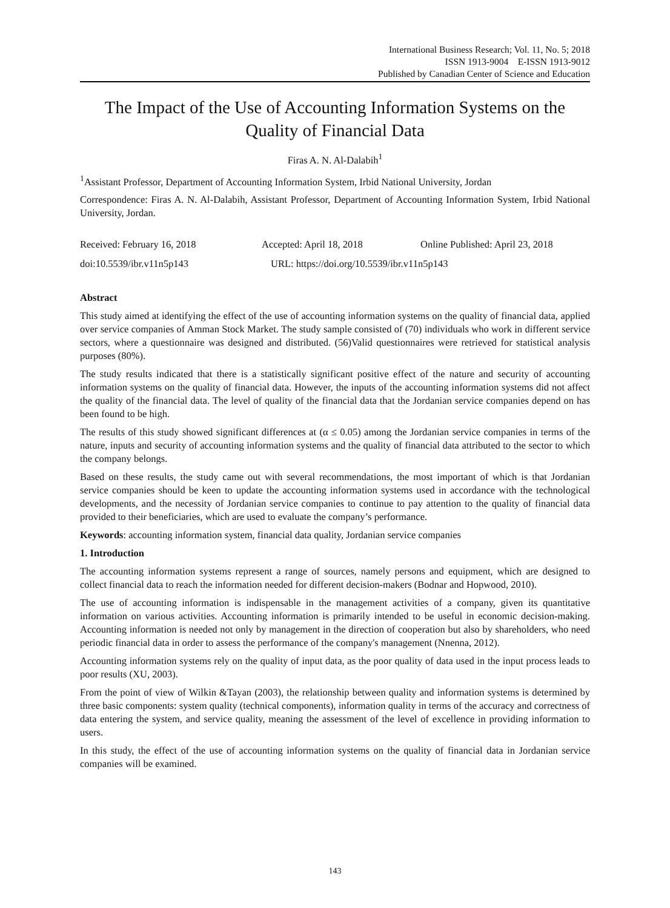International Business Research; Vol. 11, No. 5; 2018
ISSN 1913-9004 E-ISSN 1913-9012
Published by Canadian Center of Science and Education
The Impact of the Use of Accounting Information Systems on the Quality of Financial Data
Firas A. N. Al-Dalabih<sup>1</sup>
<sup>1</sup> Assistant Professor, Department of Accounting Information System, Irbid National University, Jordan
Correspondence: Firas A. N. Al-Dalabih, Assistant Professor, Department of Accounting Information System, Irbid National University, Jordan.
Received: February 16, 2018 Accepted: April 18, 2018 Online Published: April 23, 2018
doi:10.5539/ibr.v11n5p143 URL: https://doi.org/10.5539/ibr.v11n5p143
Abstract
This study aimed at identifying the effect of the use of accounting information systems on the quality of financial data, applied over service companies of Amman Stock Market. The study sample consisted of (70) individuals who work in different service sectors, where a questionnaire was designed and distributed. (56)Valid questionnaires were retrieved for statistical analysis purposes (80%).
The study results indicated that there is a statistically significant positive effect of the nature and security of accounting information systems on the quality of financial data. However, the inputs of the accounting information systems did not affect the quality of the financial data. The level of quality of the financial data that the Jordanian service companies depend on has been found to be high.
The results of this study showed significant differences at (α ≤ 0.05) among the Jordanian service companies in terms of the nature, inputs and security of accounting information systems and the quality of financial data attributed to the sector to which the company belongs.
Based on these results, the study came out with several recommendations, the most important of which is that Jordanian service companies should be keen to update the accounting information systems used in accordance with the technological developments, and the necessity of Jordanian service companies to continue to pay attention to the quality of financial data provided to their beneficiaries, which are used to evaluate the company’s performance.
Keywords: accounting information system, financial data quality, Jordanian service companies
1. Introduction
The accounting information systems represent a range of sources, namely persons and equipment, which are designed to collect financial data to reach the information needed for different decision-makers (Bodnar and Hopwood, 2010).
The use of accounting information is indispensable in the management activities of a company, given its quantitative information on various activities. Accounting information is primarily intended to be useful in economic decision-making. Accounting information is needed not only by management in the direction of cooperation but also by shareholders, who need periodic financial data in order to assess the performance of the company's management (Nnenna, 2012).
Accounting information systems rely on the quality of input data, as the poor quality of data used in the input process leads to poor results (XU, 2003).
From the point of view of Wilkin &Tayan (2003), the relationship between quality and information systems is determined by three basic components: system quality (technical components), information quality in terms of the accuracy and correctness of data entering the system, and service quality, meaning the assessment of the level of excellence in providing information to users.
In this study, the effect of the use of accounting information systems on the quality of financial data in Jordanian service companies will be examined.
143